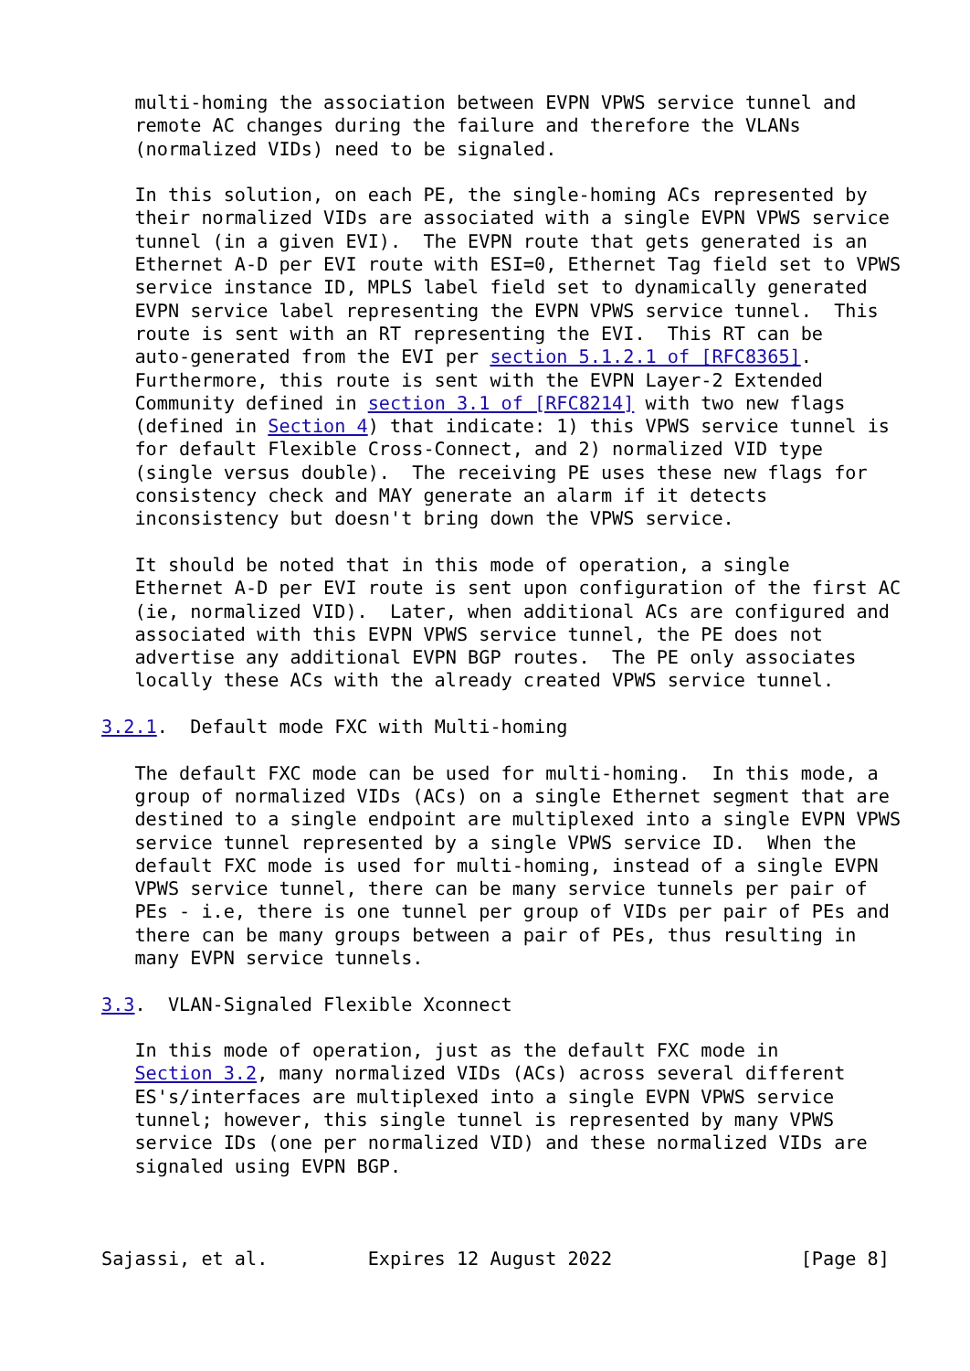multi-homing the association between EVPN VPWS service tunnel and
   remote AC changes during the failure and therefore the VLANs
   (normalized VIDs) need to be signaled.

   In this solution, on each PE, the single-homing ACs represented by
   their normalized VIDs are associated with a single EVPN VPWS service
   tunnel (in a given EVI).  The EVPN route that gets generated is an
   Ethernet A-D per EVI route with ESI=0, Ethernet Tag field set to VPWS
   service instance ID, MPLS label field set to dynamically generated
   EVPN service label representing the EVPN VPWS service tunnel.  This
   route is sent with an RT representing the EVI.  This RT can be
   auto-generated from the EVI per section 5.1.2.1 of [RFC8365].
   Furthermore, this route is sent with the EVPN Layer-2 Extended
   Community defined in section 3.1 of [RFC8214] with two new flags
   (defined in Section 4) that indicate: 1) this VPWS service tunnel is
   for default Flexible Cross-Connect, and 2) normalized VID type
   (single versus double).  The receiving PE uses these new flags for
   consistency check and MAY generate an alarm if it detects
   inconsistency but doesn't bring down the VPWS service.

   It should be noted that in this mode of operation, a single
   Ethernet A-D per EVI route is sent upon configuration of the first AC
   (ie, normalized VID).  Later, when additional ACs are configured and
   associated with this EVPN VPWS service tunnel, the PE does not
   advertise any additional EVPN BGP routes.  The PE only associates
   locally these ACs with the already created VPWS service tunnel.

3.2.1.  Default mode FXC with Multi-homing

   The default FXC mode can be used for multi-homing.  In this mode, a
   group of normalized VIDs (ACs) on a single Ethernet segment that are
   destined to a single endpoint are multiplexed into a single EVPN VPWS
   service tunnel represented by a single VPWS service ID.  When the
   default FXC mode is used for multi-homing, instead of a single EVPN
   VPWS service tunnel, there can be many service tunnels per pair of
   PEs - i.e, there is one tunnel per group of VIDs per pair of PEs and
   there can be many groups between a pair of PEs, thus resulting in
   many EVPN service tunnels.

3.3.  VLAN-Signaled Flexible Xconnect

   In this mode of operation, just as the default FXC mode in
   Section 3.2, many normalized VIDs (ACs) across several different
   ES's/interfaces are multiplexed into a single EVPN VPWS service
   tunnel; however, this single tunnel is represented by many VPWS
   service IDs (one per normalized VID) and these normalized VIDs are
   signaled using EVPN BGP.



Sajassi, et al.         Expires 12 August 2022                 [Page 8]